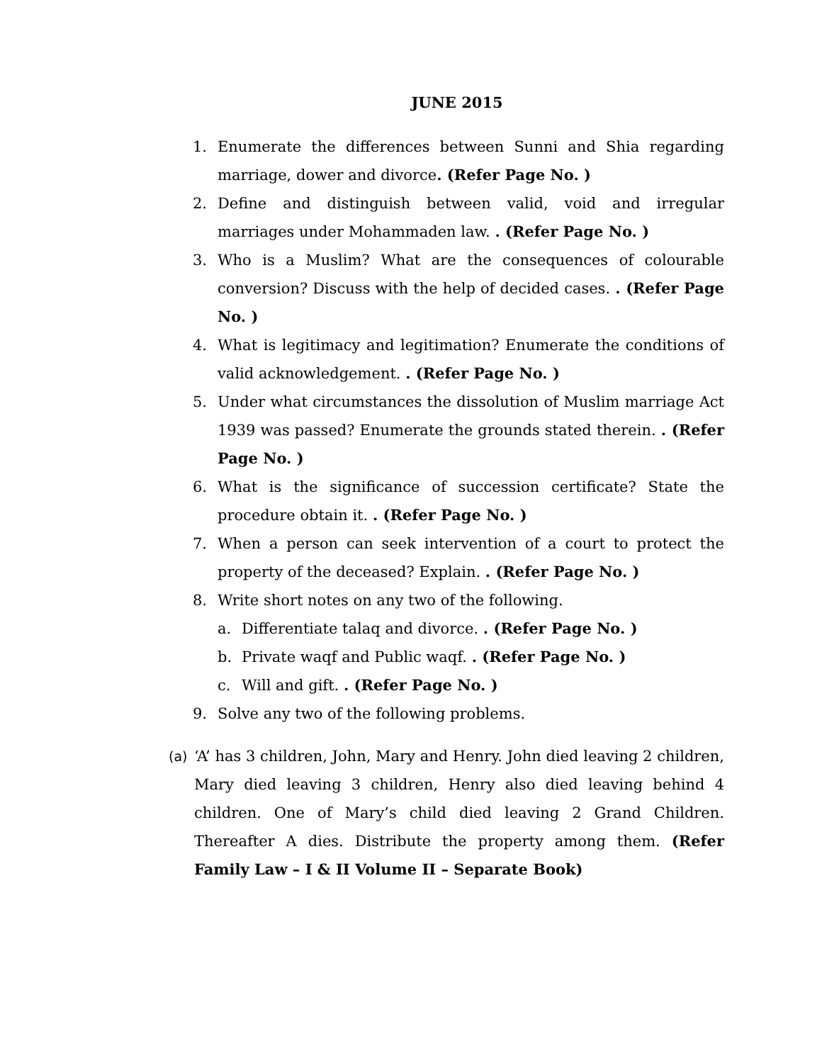JUNE 2015
1. Enumerate the differences between Sunni and Shia regarding marriage, dower and divorce. (Refer Page No. )
2. Define and distinguish between valid, void and irregular marriages under Mohammaden law. . (Refer Page No. )
3. Who is a Muslim? What are the consequences of colourable conversion? Discuss with the help of decided cases. . (Refer Page No. )
4. What is legitimacy and legitimation? Enumerate the conditions of valid acknowledgement. . (Refer Page No. )
5. Under what circumstances the dissolution of Muslim marriage Act 1939 was passed? Enumerate the grounds stated therein. . (Refer Page No. )
6. What is the significance of succession certificate? State the procedure obtain it. . (Refer Page No. )
7. When a person can seek intervention of a court to protect the property of the deceased? Explain. . (Refer Page No. )
8. Write short notes on any two of the following.
a. Differentiate talaq and divorce. . (Refer Page No. )
b. Private waqf and Public waqf. . (Refer Page No. )
c. Will and gift. . (Refer Page No. )
9. Solve any two of the following problems.
(a) ‘A’ has 3 children, John, Mary and Henry. John died leaving 2 children, Mary died leaving 3 children, Henry also died leaving behind 4 children. One of Mary’s child died leaving 2 Grand Children. Thereafter A dies. Distribute the property among them. (Refer Family Law – I & II Volume II – Separate Book)